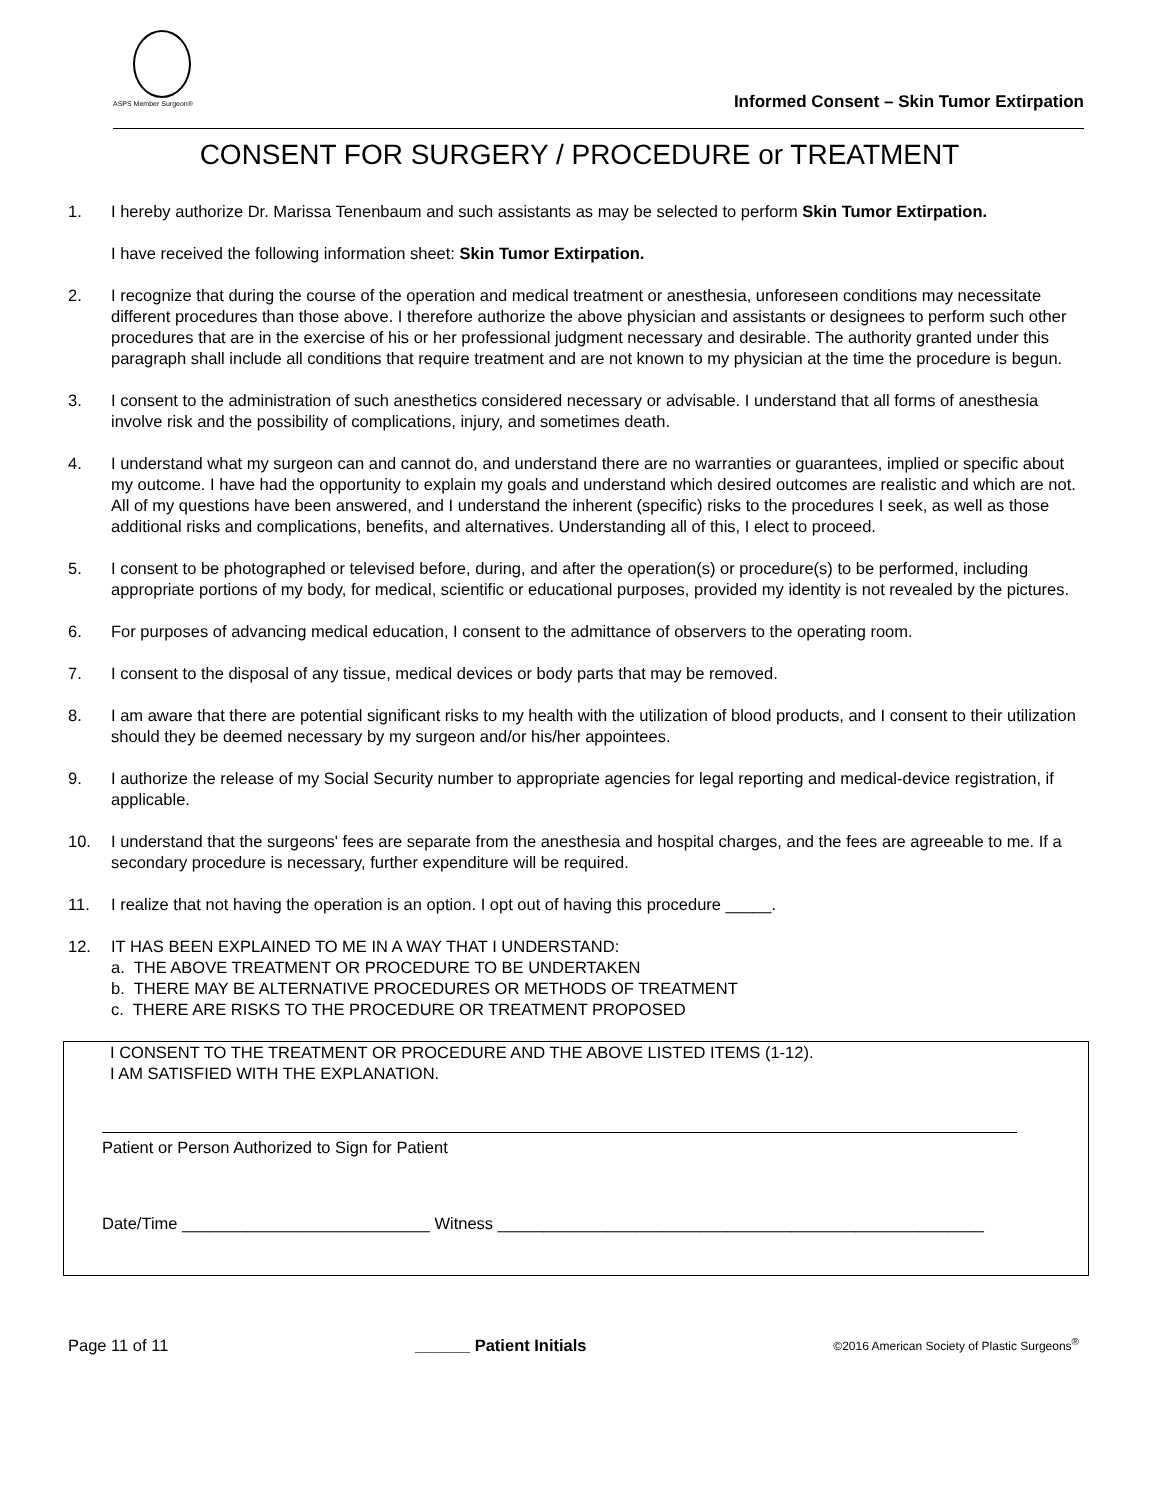ASPS Member Surgeon®
Informed Consent – Skin Tumor Extirpation
CONSENT FOR SURGERY / PROCEDURE or TREATMENT
1. I hereby authorize Dr. Marissa Tenenbaum and such assistants as may be selected to perform Skin Tumor Extirpation.
I have received the following information sheet: Skin Tumor Extirpation.
2. I recognize that during the course of the operation and medical treatment or anesthesia, unforeseen conditions may necessitate different procedures than those above. I therefore authorize the above physician and assistants or designees to perform such other procedures that are in the exercise of his or her professional judgment necessary and desirable. The authority granted under this paragraph shall include all conditions that require treatment and are not known to my physician at the time the procedure is begun.
3. I consent to the administration of such anesthetics considered necessary or advisable. I understand that all forms of anesthesia involve risk and the possibility of complications, injury, and sometimes death.
4. I understand what my surgeon can and cannot do, and understand there are no warranties or guarantees, implied or specific about my outcome. I have had the opportunity to explain my goals and understand which desired outcomes are realistic and which are not. All of my questions have been answered, and I understand the inherent (specific) risks to the procedures I seek, as well as those additional risks and complications, benefits, and alternatives. Understanding all of this, I elect to proceed.
5. I consent to be photographed or televised before, during, and after the operation(s) or procedure(s) to be performed, including appropriate portions of my body, for medical, scientific or educational purposes, provided my identity is not revealed by the pictures.
6. For purposes of advancing medical education, I consent to the admittance of observers to the operating room.
7. I consent to the disposal of any tissue, medical devices or body parts that may be removed.
8. I am aware that there are potential significant risks to my health with the utilization of blood products, and I consent to their utilization should they be deemed necessary by my surgeon and/or his/her appointees.
9. I authorize the release of my Social Security number to appropriate agencies for legal reporting and medical-device registration, if applicable.
10. I understand that the surgeons' fees are separate from the anesthesia and hospital charges, and the fees are agreeable to me. If a secondary procedure is necessary, further expenditure will be required.
11. I realize that not having the operation is an option. I opt out of having this procedure _____.
12. IT HAS BEEN EXPLAINED TO ME IN A WAY THAT I UNDERSTAND:
a. THE ABOVE TREATMENT OR PROCEDURE TO BE UNDERTAKEN
b. THERE MAY BE ALTERNATIVE PROCEDURES OR METHODS OF TREATMENT
c. THERE ARE RISKS TO THE PROCEDURE OR TREATMENT PROPOSED
I CONSENT TO THE TREATMENT OR PROCEDURE AND THE ABOVE LISTED ITEMS (1-12).
I AM SATISFIED WITH THE EXPLANATION.
Patient or Person Authorized to Sign for Patient
Date/Time ___________________________ Witness _____________________________________________________
Page 11 of 11 ______ Patient Initials ©2016 American Society of Plastic Surgeons<sup>®</sup>